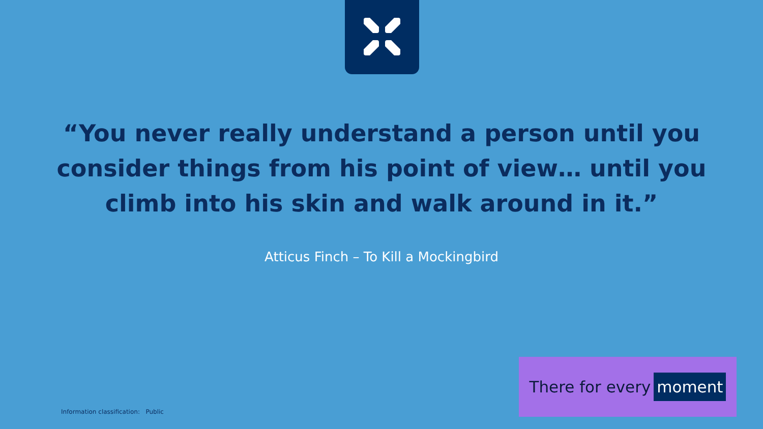“You never really understand a person until you consider things from his point of view… until you climb into his skin and walk around in it.”
Atticus Finch – To Kill a Mockingbird
There for every moment
Information classification: Public